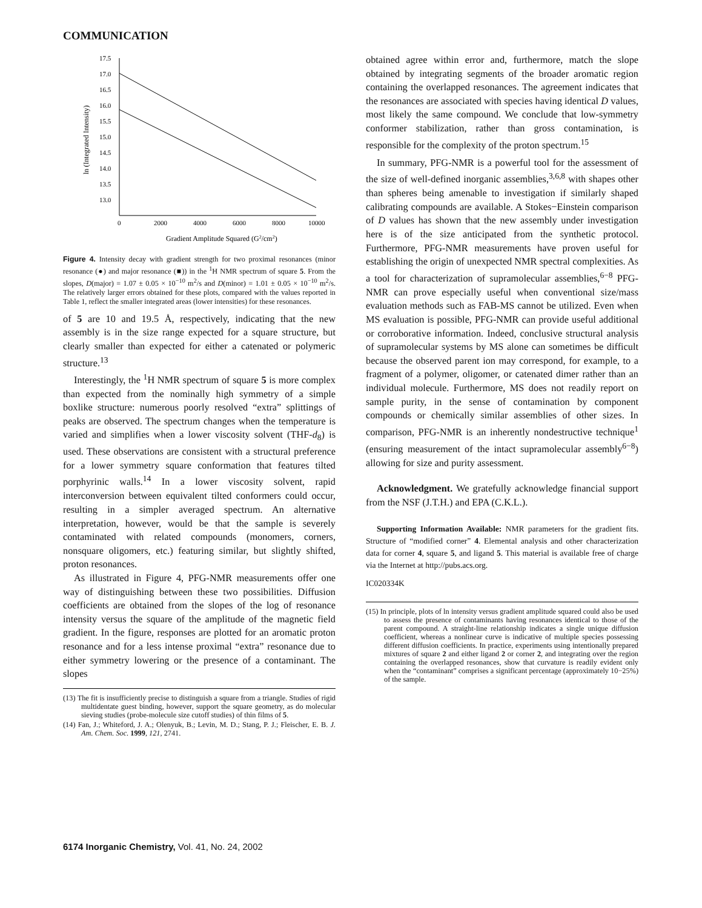COMMUNICATION
17.5
17.0
16.5
16.0
15.5
15.0
14.5
14.0
13.5
13.0
0
2000
4000
6000
8000
10000
Gradient Amplitude Squared (G2/cm2)
ln (Integrated Intensity)
Figure 4. Intensity decay with gradient strength for two proximal resonances (minor resonance (●) and major resonance (■)) in the <sup>1</sup>H NMR spectrum of square 5. From the slopes, D(major) = 1.07 ± 0.05 × 10<sup>−10</sup> m<sup>2</sup>/s and D(minor) = 1.01 ± 0.05 × 10<sup>−10</sup> m<sup>2</sup>/s. The relatively larger errors obtained for these plots, compared with the values reported in Table 1, reflect the smaller integrated areas (lower intensities) for these resonances.
of 5 are 10 and 19.5 Å, respectively, indicating that the new assembly is in the size range expected for a square structure, but clearly smaller than expected for either a catenated or polymeric structure.<sup>13</sup>
Interestingly, the <sup>1</sup>H NMR spectrum of square 5 is more complex than expected from the nominally high symmetry of a simple boxlike structure: numerous poorly resolved “extra” splittings of peaks are observed. The spectrum changes when the temperature is varied and simplifies when a lower viscosity solvent (THF-d<sub>8</sub>) is used. These observations are consistent with a structural preference for a lower symmetry square conformation that features tilted porphyrinic walls.<sup>14</sup> In a lower viscosity solvent, rapid interconversion between equivalent tilted conformers could occur, resulting in a simpler averaged spectrum. An alternative interpretation, however, would be that the sample is severely contaminated with related compounds (monomers, corners, nonsquare oligomers, etc.) featuring similar, but slightly shifted, proton resonances.
As illustrated in Figure 4, PFG-NMR measurements offer one way of distinguishing between these two possibilities. Diffusion coefficients are obtained from the slopes of the log of resonance intensity versus the square of the amplitude of the magnetic field gradient. In the figure, responses are plotted for an aromatic proton resonance and for a less intense proximal “extra” resonance due to either symmetry lowering or the presence of a contaminant. The slopes
(13) The fit is insufficiently precise to distinguish a square from a triangle. Studies of rigid multidentate guest binding, however, support the square geometry, as do molecular sieving studies (probe-molecule size cutoff studies) of thin films of 5.
(14) Fan, J.; Whiteford, J. A.; Olenyuk, B.; Levin, M. D.; Stang, P. J.; Fleischer, E. B. J. Am. Chem. Soc. 1999, 121, 2741.
obtained agree within error and, furthermore, match the slope obtained by integrating segments of the broader aromatic region containing the overlapped resonances. The agreement indicates that the resonances are associated with species having identical D values, most likely the same compound. We conclude that low-symmetry conformer stabilization, rather than gross contamination, is responsible for the complexity of the proton spectrum.<sup>15</sup>
In summary, PFG-NMR is a powerful tool for the assessment of the size of well-defined inorganic assemblies,<sup>3,6,8</sup> with shapes other than spheres being amenable to investigation if similarly shaped calibrating compounds are available. A Stokes−Einstein comparison of D values has shown that the new assembly under investigation here is of the size anticipated from the synthetic protocol. Furthermore, PFG-NMR measurements have proven useful for establishing the origin of unexpected NMR spectral complexities. As a tool for characterization of supramolecular assemblies,<sup>6−8</sup> PFG-NMR can prove especially useful when conventional size/mass evaluation methods such as FAB-MS cannot be utilized. Even when MS evaluation is possible, PFG-NMR can provide useful additional or corroborative information. Indeed, conclusive structural analysis of supramolecular systems by MS alone can sometimes be difficult because the observed parent ion may correspond, for example, to a fragment of a polymer, oligomer, or catenated dimer rather than an individual molecule. Furthermore, MS does not readily report on sample purity, in the sense of contamination by component compounds or chemically similar assemblies of other sizes. In comparison, PFG-NMR is an inherently nondestructive technique<sup>1</sup> (ensuring measurement of the intact supramolecular assembly<sup>6−8</sup>) allowing for size and purity assessment.
Acknowledgment. We gratefully acknowledge financial support from the NSF (J.T.H.) and EPA (C.K.L.).
Supporting Information Available: NMR parameters for the gradient fits. Structure of “modified corner” 4. Elemental analysis and other characterization data for corner 4, square 5, and ligand 5. This material is available free of charge via the Internet at http://pubs.acs.org.
IC020334K
(15) In principle, plots of ln intensity versus gradient amplitude squared could also be used to assess the presence of contaminants having resonances identical to those of the parent compound. A straight-line relationship indicates a single unique diffusion coefficient, whereas a nonlinear curve is indicative of multiple species possessing different diffusion coefficients. In practice, experiments using intentionally prepared mixtures of square 2 and either ligand 2 or corner 2, and integrating over the region containing the overlapped resonances, show that curvature is readily evident only when the “contaminant” comprises a significant percentage (approximately 10−25%) of the sample.
6174 Inorganic Chemistry, Vol. 41, No. 24, 2002